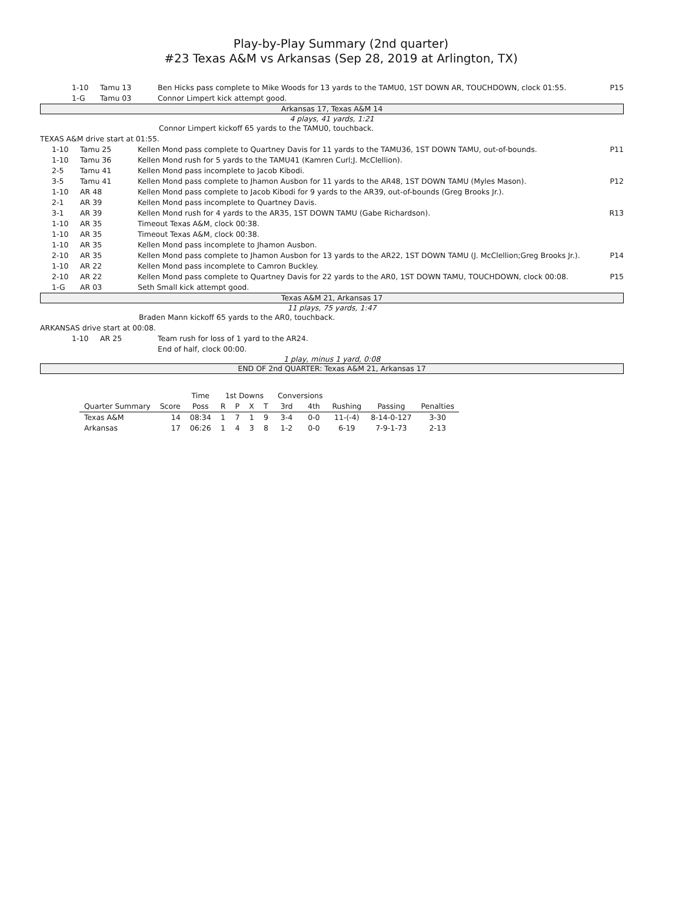Play-by-Play Summary (2nd quarter)
#23 Texas A&M vs Arkansas (Sep 28, 2019 at Arlington, TX)
| | 1-10 | Tamu 13 | Ben Hicks pass complete to Mike Woods for 13 yards to the TAMU0, 1ST DOWN AR, TOUCHDOWN, clock 01:55. | P15 |
| | 1-G | Tamu 03 | Connor Limpert kick attempt good. | |
Arkansas 17, Texas A&M 14
4 plays, 41 yards, 1:21
Connor Limpert kickoff 65 yards to the TAMU0, touchback.
TEXAS A&M drive start at 01:55.
| | 1-10 | Tamu 25 | Kellen Mond pass complete to Quartney Davis for 11 yards to the TAMU36, 1ST DOWN TAMU, out-of-bounds. | P11 |
| | 1-10 | Tamu 36 | Kellen Mond rush for 5 yards to the TAMU41 (Kamren Curl;J. McClellion). | |
| | 2-5 | Tamu 41 | Kellen Mond pass incomplete to Jacob Kibodi. | |
| | 3-5 | Tamu 41 | Kellen Mond pass complete to Jhamon Ausbon for 11 yards to the AR48, 1ST DOWN TAMU (Myles Mason). | P12 |
| | 1-10 | AR 48 | Kellen Mond pass complete to Jacob Kibodi for 9 yards to the AR39, out-of-bounds (Greg Brooks Jr.). | |
| | 2-1 | AR 39 | Kellen Mond pass incomplete to Quartney Davis. | |
| | 3-1 | AR 39 | Kellen Mond rush for 4 yards to the AR35, 1ST DOWN TAMU (Gabe Richardson). | R13 |
| | 1-10 | AR 35 | Timeout Texas A&M, clock 00:38. | |
| | 1-10 | AR 35 | Timeout Texas A&M, clock 00:38. | |
| | 1-10 | AR 35 | Kellen Mond pass incomplete to Jhamon Ausbon. | |
| | 2-10 | AR 35 | Kellen Mond pass complete to Jhamon Ausbon for 13 yards to the AR22, 1ST DOWN TAMU (J. McClellion;Greg Brooks Jr.). | P14 |
| | 1-10 | AR 22 | Kellen Mond pass incomplete to Camron Buckley. | |
| | 2-10 | AR 22 | Kellen Mond pass complete to Quartney Davis for 22 yards to the AR0, 1ST DOWN TAMU, TOUCHDOWN, clock 00:08. | P15 |
| | 1-G | AR 03 | Seth Small kick attempt good. | |
Texas A&M 21, Arkansas 17
11 plays, 75 yards, 1:47
Braden Mann kickoff 65 yards to the AR0, touchback.
ARKANSAS drive start at 00:08.
| | 1-10 | AR 25 | Team rush for loss of 1 yard to the AR24. |
| | | | End of half, clock 00:00. |
1 play, minus 1 yard, 0:08
END OF 2nd QUARTER: Texas A&M 21, Arkansas 17
| | | Time | 1st Downs | | | | Conversions | | | | |
| --- | --- | --- | --- | --- | --- | --- | --- | --- | --- | --- | --- |
| Quarter Summary | Score | Poss | R | P | X | T | 3rd | 4th | Rushing | Passing | Penalties |
| Texas A&M | 14 | 08:34 | 1 | 7 | 1 | 9 | 3-4 | 0-0 | 11-(-4) | 8-14-0-127 | 3-30 |
| Arkansas | 17 | 06:26 | 1 | 4 | 3 | 8 | 1-2 | 0-0 | 6-19 | 7-9-1-73 | 2-13 |